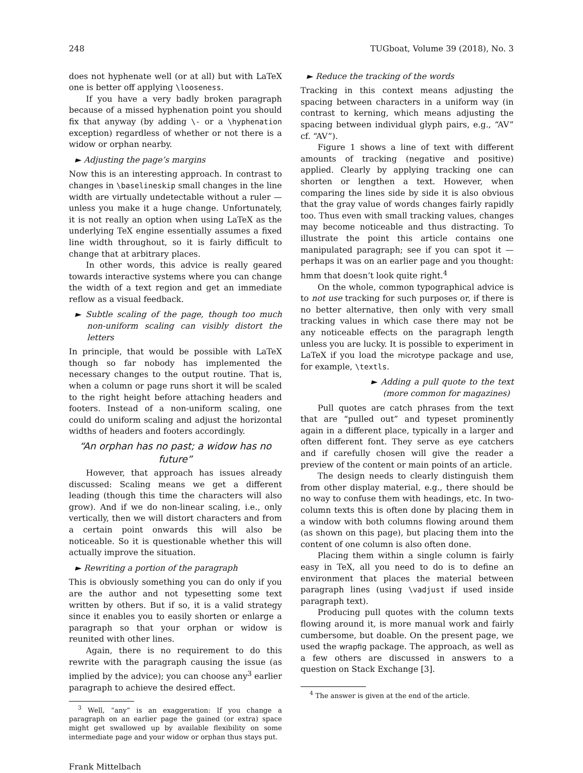248 TUGboat, Volume 39 (2018), No. 3
does not hyphenate well (or at all) but with LaTeX one is better off applying \looseness.
If you have a very badly broken paragraph because of a missed hyphenation point you should fix that anyway (by adding \- or a \hyphenation exception) regardless of whether or not there is a widow or orphan nearby.
► Adjusting the page’s margins
Now this is an interesting approach. In contrast to changes in \baselineskip small changes in the line width are virtually undetectable without a ruler — unless you make it a huge change. Unfortunately, it is not really an option when using LaTeX as the underlying TeX engine essentially assumes a fixed line width throughout, so it is fairly difficult to change that at arbitrary places.
In other words, this advice is really geared towards interactive systems where you can change the width of a text region and get an immediate reflow as a visual feedback.
► Subtle scaling of the page, though too much non-uniform scaling can visibly distort the letters
In principle, that would be possible with LaTeX though so far nobody has implemented the necessary changes to the output routine. That is, when a column or page runs short it will be scaled to the right height before attaching headers and footers. Instead of a non-uniform scaling, one could do uniform scaling and adjust the horizontal widths of headers and footers accordingly.
“An orphan has no past; a widow has no future”
However, that approach has issues already discussed: Scaling means we get a different leading (though this time the characters will also grow). And if we do non-linear scaling, i.e., only vertically, then we will distort characters and from a certain point onwards this will also be noticeable. So it is questionable whether this will actually improve the situation.
► Rewriting a portion of the paragraph
This is obviously something you can do only if you are the author and not typesetting some text written by others. But if so, it is a valid strategy since it enables you to easily shorten or enlarge a paragraph so that your orphan or widow is reunited with other lines.
Again, there is no requirement to do this rewrite with the paragraph causing the issue (as implied by the advice); you can choose any<sup>3</sup> earlier paragraph to achieve the desired effect.
<sup>3</sup> Well, “any” is an exaggeration: If you change a paragraph on an earlier page the gained (or extra) space might get swallowed up by available flexibility on some intermediate page and your widow or orphan thus stays put.
Frank Mittelbach
► Reduce the tracking of the words
Tracking in this context means adjusting the spacing between characters in a uniform way (in contrast to kerning, which means adjusting the spacing between individual glyph pairs, e.g., “AV” cf. “AV”).
Figure 1 shows a line of text with different amounts of tracking (negative and positive) applied. Clearly by applying tracking one can shorten or lengthen a text. However, when comparing the lines side by side it is also obvious that the gray value of words changes fairly rapidly too. Thus even with small tracking values, changes may become noticeable and thus distracting. To illustrate the point this article contains one manipulated paragraph; see if you can spot it — perhaps it was on an earlier page and you thought: hmm that doesn’t look quite right.<sup>4</sup>
On the whole, common typographical advice is to not use tracking for such purposes or, if there is no better alternative, then only with very small tracking values in which case there may not be any noticeable effects on the paragraph length unless you are lucky. It is possible to experiment in LaTeX if you load the microtype package and use, for example, \textls.
► Adding a pull quote to the text (more common for magazines)
Pull quotes are catch phrases from the text that are “pulled out” and typeset prominently again in a different place, typically in a larger and often different font. They serve as eye catchers and if carefully chosen will give the reader a preview of the content or main points of an article.
The design needs to clearly distinguish them from other display material, e.g., there should be no way to confuse them with headings, etc. In two-column texts this is often done by placing them in a window with both columns flowing around them (as shown on this page), but placing them into the content of one column is also often done.
Placing them within a single column is fairly easy in TeX, all you need to do is to define an environment that places the material between paragraph lines (using \vadjust if used inside paragraph text).
Producing pull quotes with the column texts flowing around it, is more manual work and fairly cumbersome, but doable. On the present page, we used the wrapfig package. The approach, as well as a few others are discussed in answers to a question on Stack Exchange [3].
<sup>4</sup> The answer is given at the end of the article.